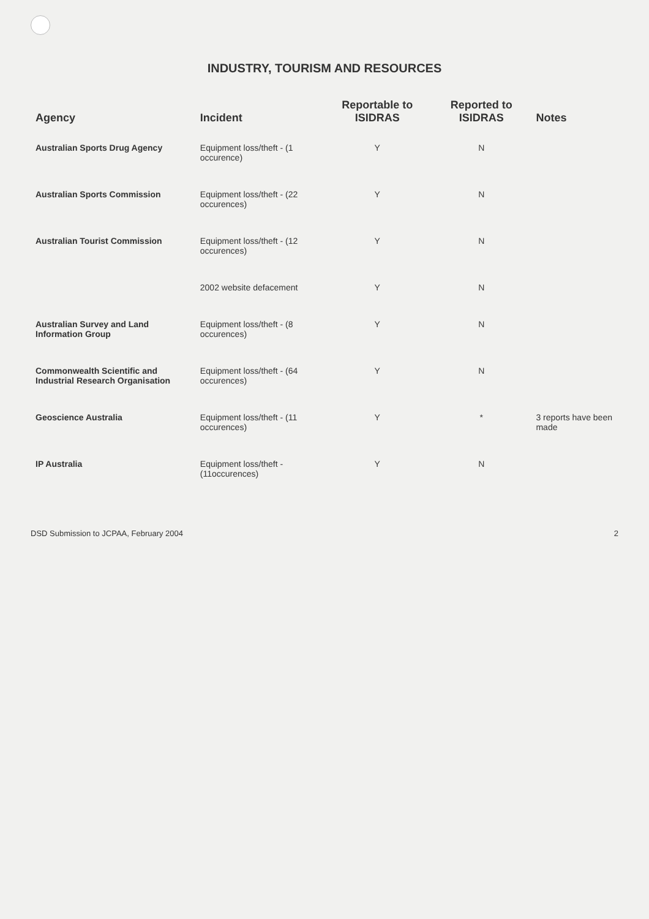INDUSTRY, TOURISM AND RESOURCES
| Agency | Incident | Reportable to ISIDRAS | Reported to ISIDRAS | Notes |
| --- | --- | --- | --- | --- |
| Australian Sports Drug Agency | Equipment loss/theft - (1 occurence) | Y | N | |
| Australian Sports Commission | Equipment loss/theft - (22 occurences) | Y | N | |
| Australian Tourist Commission | Equipment loss/theft - (12 occurences) | Y | N | |
| | 2002 website defacement | Y | N | |
| Australian Survey and Land Information Group | Equipment loss/theft - (8 occurences) | Y | N | |
| Commonwealth Scientific and Industrial Research Organisation | Equipment loss/theft - (64 occurences) | Y | N | |
| Geoscience Australia | Equipment loss/theft - (11 occurences) | Y | * | 3 reports have been made |
| IP Australia | Equipment loss/theft - (11occurences) | Y | N | |
DSD Submission to JCPAA, February 2004 2